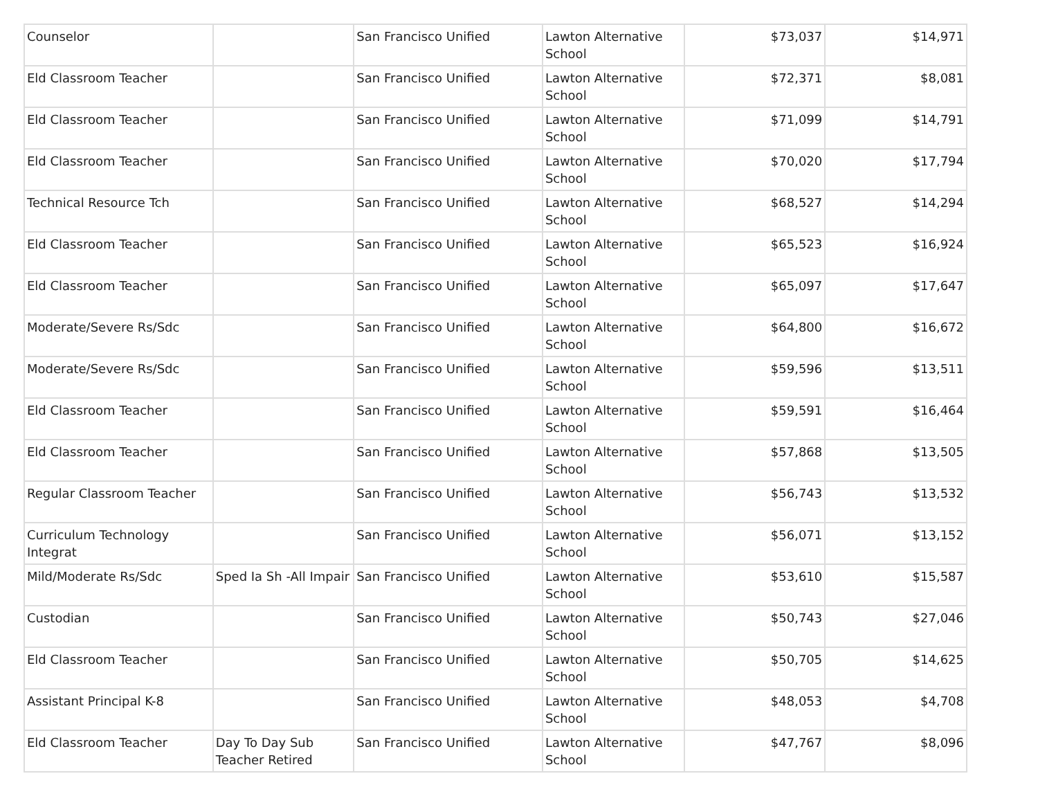| Counselor | | San Francisco Unified | Lawton Alternative School | $73,037 | $14,971 |
| Eld Classroom Teacher | | San Francisco Unified | Lawton Alternative School | $72,371 | $8,081 |
| Eld Classroom Teacher | | San Francisco Unified | Lawton Alternative School | $71,099 | $14,791 |
| Eld Classroom Teacher | | San Francisco Unified | Lawton Alternative School | $70,020 | $17,794 |
| Technical Resource Tch | | San Francisco Unified | Lawton Alternative School | $68,527 | $14,294 |
| Eld Classroom Teacher | | San Francisco Unified | Lawton Alternative School | $65,523 | $16,924 |
| Eld Classroom Teacher | | San Francisco Unified | Lawton Alternative School | $65,097 | $17,647 |
| Moderate/Severe Rs/Sdc | | San Francisco Unified | Lawton Alternative School | $64,800 | $16,672 |
| Moderate/Severe Rs/Sdc | | San Francisco Unified | Lawton Alternative School | $59,596 | $13,511 |
| Eld Classroom Teacher | | San Francisco Unified | Lawton Alternative School | $59,591 | $16,464 |
| Eld Classroom Teacher | | San Francisco Unified | Lawton Alternative School | $57,868 | $13,505 |
| Regular Classroom Teacher | | San Francisco Unified | Lawton Alternative School | $56,743 | $13,532 |
| Curriculum Technology Integrat | | San Francisco Unified | Lawton Alternative School | $56,071 | $13,152 |
| Mild/Moderate Rs/Sdc | Sped Ia Sh -All Impair | San Francisco Unified | Lawton Alternative School | $53,610 | $15,587 |
| Custodian | | San Francisco Unified | Lawton Alternative School | $50,743 | $27,046 |
| Eld Classroom Teacher | | San Francisco Unified | Lawton Alternative School | $50,705 | $14,625 |
| Assistant Principal K-8 | | San Francisco Unified | Lawton Alternative School | $48,053 | $4,708 |
| Eld Classroom Teacher | Day To Day Sub Teacher Retired | San Francisco Unified | Lawton Alternative School | $47,767 | $8,096 |